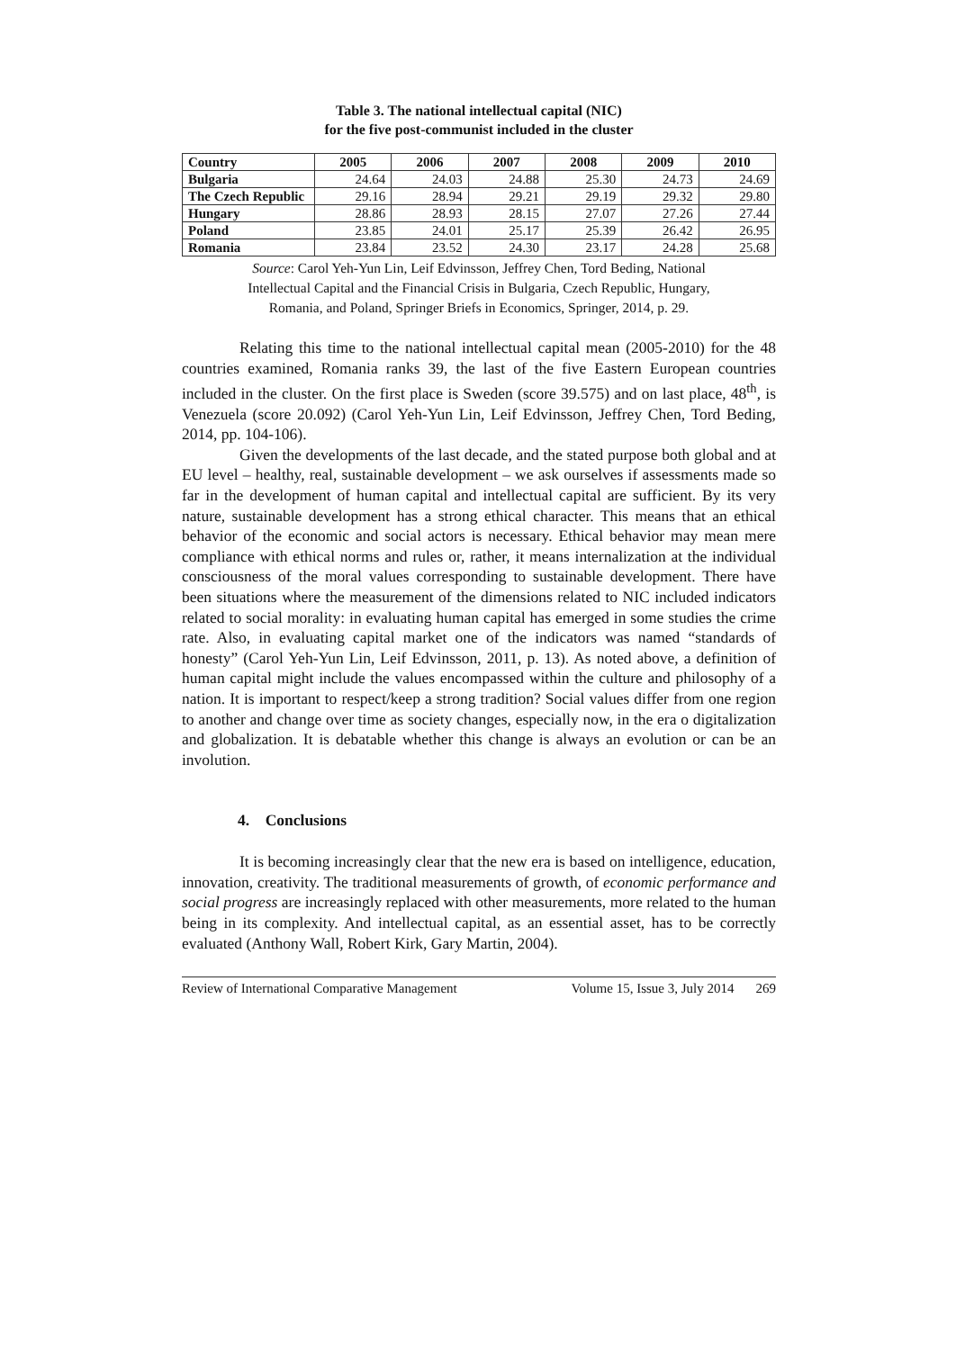Table 3. The national intellectual capital (NIC)
for the five post-communist included in the cluster
| Country | 2005 | 2006 | 2007 | 2008 | 2009 | 2010 |
| --- | --- | --- | --- | --- | --- | --- |
| Bulgaria | 24.64 | 24.03 | 24.88 | 25.30 | 24.73 | 24.69 |
| The Czech Republic | 29.16 | 28.94 | 29.21 | 29.19 | 29.32 | 29.80 |
| Hungary | 28.86 | 28.93 | 28.15 | 27.07 | 27.26 | 27.44 |
| Poland | 23.85 | 24.01 | 25.17 | 25.39 | 26.42 | 26.95 |
| Romania | 23.84 | 23.52 | 24.30 | 23.17 | 24.28 | 25.68 |
Source: Carol Yeh-Yun Lin, Leif Edvinsson, Jeffrey Chen, Tord Beding, National
Intellectual Capital and the Financial Crisis in Bulgaria, Czech Republic, Hungary,
Romania, and Poland, Springer Briefs in Economics, Springer, 2014, p. 29.
Relating this time to the national intellectual capital mean (2005-2010) for the 48 countries examined, Romania ranks 39, the last of the five Eastern European countries included in the cluster. On the first place is Sweden (score 39.575) and on last place, 48<sup>th</sup>, is Venezuela (score 20.092) (Carol Yeh-Yun Lin, Leif Edvinsson, Jeffrey Chen, Tord Beding, 2014, pp. 104-106).
Given the developments of the last decade, and the stated purpose both global and at EU level – healthy, real, sustainable development – we ask ourselves if assessments made so far in the development of human capital and intellectual capital are sufficient. By its very nature, sustainable development has a strong ethical character. This means that an ethical behavior of the economic and social actors is necessary. Ethical behavior may mean mere compliance with ethical norms and rules or, rather, it means internalization at the individual consciousness of the moral values corresponding to sustainable development. There have been situations where the measurement of the dimensions related to NIC included indicators related to social morality: in evaluating human capital has emerged in some studies the crime rate. Also, in evaluating capital market one of the indicators was named “standards of honesty” (Carol Yeh-Yun Lin, Leif Edvinsson, 2011, p. 13). As noted above, a definition of human capital might include the values encompassed within the culture and philosophy of a nation. It is important to respect/keep a strong tradition? Social values differ from one region to another and change over time as society changes, especially now, in the era o digitalization and globalization. It is debatable whether this change is always an evolution or can be an involution.
4. Conclusions
It is becoming increasingly clear that the new era is based on intelligence, education, innovation, creativity. The traditional measurements of growth, of economic performance and social progress are increasingly replaced with other measurements, more related to the human being in its complexity. And intellectual capital, as an essential asset, has to be correctly evaluated (Anthony Wall, Robert Kirk, Gary Martin, 2004).
Review of International Comparative Management Volume 15, Issue 3, July 2014 269